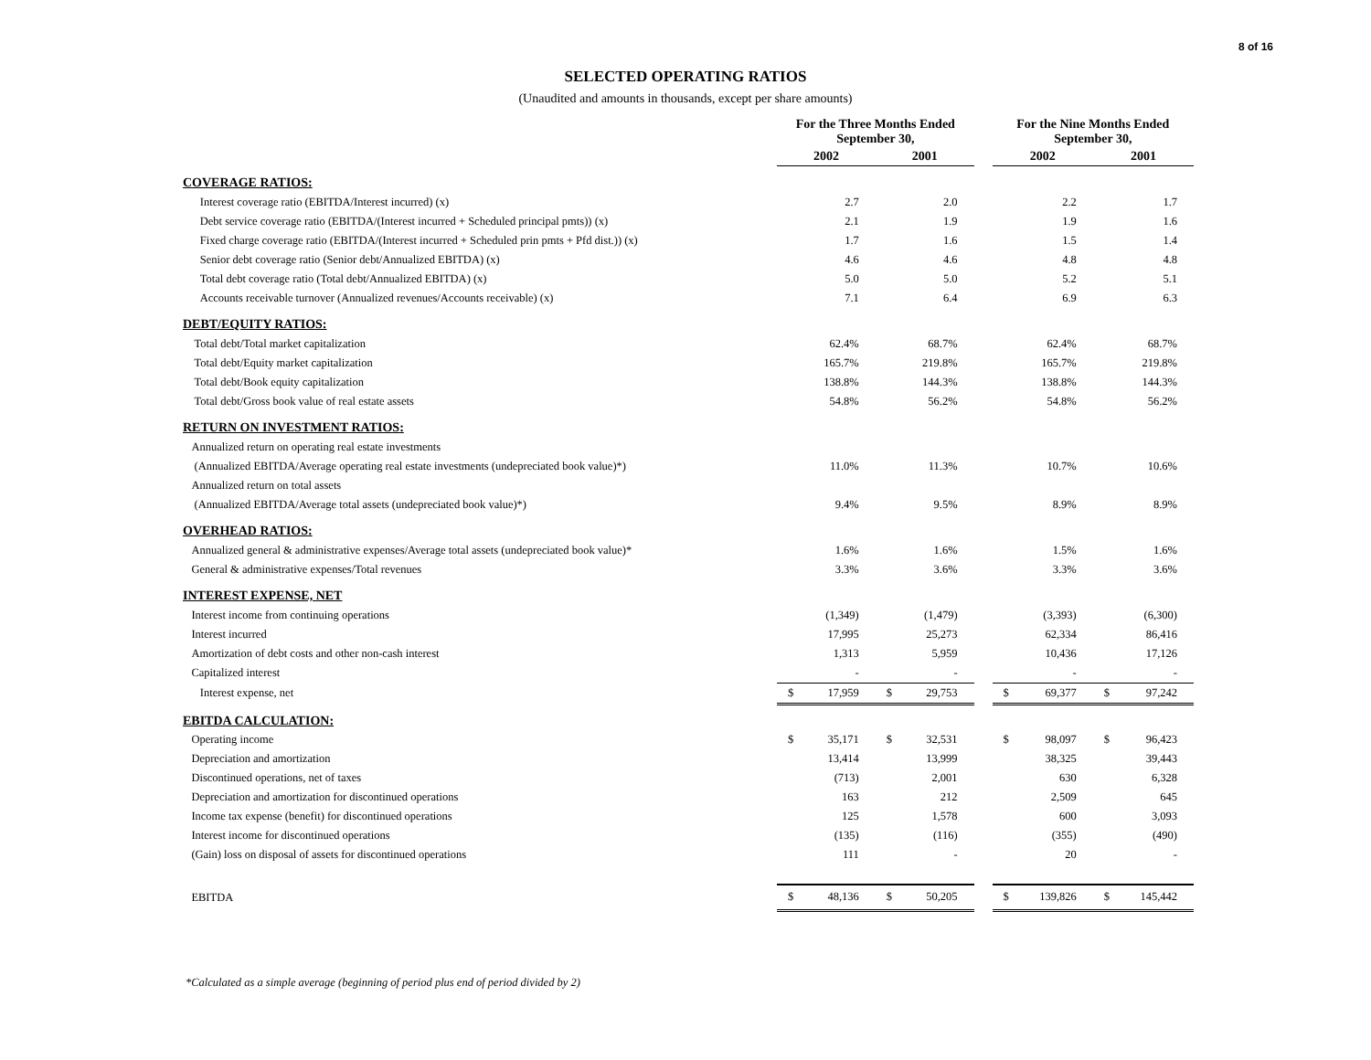8 of 16
SELECTED OPERATING RATIOS
(Unaudited and amounts in thousands, except per share amounts)
| | For the Three Months Ended September 30, | | | | | For the Nine Months Ended September 30, | | | |
| --- | --- | --- | --- | --- | --- | --- | --- | --- | --- |
| | 2002 | | 2001 | | | 2002 | | 2001 | |
| COVERAGE RATIOS: | | | | | | | | | |
| Interest coverage ratio (EBITDA/Interest incurred) (x) | | 2.7 | | 2.0 | | | 2.2 | | 1.7 |
| Debt service coverage ratio (EBITDA/(Interest incurred + Scheduled principal pmts)) (x) | | 2.1 | | 1.9 | | | 1.9 | | 1.6 |
| Fixed charge coverage ratio (EBITDA/(Interest incurred + Scheduled prin pmts + Pfd dist.)) (x) | | 1.7 | | 1.6 | | | 1.5 | | 1.4 |
| Senior debt coverage ratio (Senior debt/Annualized EBITDA) (x) | | 4.6 | | 4.6 | | | 4.8 | | 4.8 |
| Total debt coverage ratio (Total debt/Annualized EBITDA) (x) | | 5.0 | | 5.0 | | | 5.2 | | 5.1 |
| Accounts receivable turnover (Annualized revenues/Accounts receivable) (x) | | 7.1 | | 6.4 | | | 6.9 | | 6.3 |
| DEBT/EQUITY RATIOS: | | | | | | | | | |
| Total debt/Total market capitalization | | 62.4% | | 68.7% | | | 62.4% | | 68.7% |
| Total debt/Equity market capitalization | | 165.7% | | 219.8% | | | 165.7% | | 219.8% |
| Total debt/Book equity capitalization | | 138.8% | | 144.3% | | | 138.8% | | 144.3% |
| Total debt/Gross book value of real estate assets | | 54.8% | | 56.2% | | | 54.8% | | 56.2% |
| RETURN ON INVESTMENT RATIOS: | | | | | | | | | |
| Annualized return on operating real estate investments | | | | | | | | | |
| (Annualized EBITDA/Average operating real estate investments (undepreciated book value)*) | | 11.0% | | 11.3% | | | 10.7% | | 10.6% |
| Annualized return on total assets | | | | | | | | | |
| (Annualized EBITDA/Average total assets (undepreciated book value)*) | | 9.4% | | 9.5% | | | 8.9% | | 8.9% |
| OVERHEAD RATIOS: | | | | | | | | | |
| Annualized general & administrative expenses/Average total assets (undepreciated book value)* | | 1.6% | | 1.6% | | | 1.5% | | 1.6% |
| General & administrative expenses/Total revenues | | 3.3% | | 3.6% | | | 3.3% | | 3.6% |
| INTEREST EXPENSE, NET | | | | | | | | | |
| Interest income from continuing operations | | (1,349) | | (1,479) | | | (3,393) | | (6,300) |
| Interest incurred | | 17,995 | | 25,273 | | | 62,334 | | 86,416 |
| Amortization of debt costs and other non-cash interest | | 1,313 | | 5,959 | | | 10,436 | | 17,126 |
| Capitalized interest | | - | | - | | | - | | - |
| Interest expense, net | $ | 17,959 | $ | 29,753 | | $ | 69,377 | $ | 97,242 |
| EBITDA CALCULATION: | | | | | | | | | |
| Operating income | $ | 35,171 | $ | 32,531 | | $ | 98,097 | $ | 96,423 |
| Depreciation and amortization | | 13,414 | | 13,999 | | | 38,325 | | 39,443 |
| Discontinued operations, net of taxes | | (713) | | 2,001 | | | 630 | | 6,328 |
| Depreciation and amortization for discontinued operations | | 163 | | 212 | | | 2,509 | | 645 |
| Income tax expense (benefit) for discontinued operations | | 125 | | 1,578 | | | 600 | | 3,093 |
| Interest income for discontinued operations | | (135) | | (116) | | | (355) | | (490) |
| (Gain) loss on disposal of assets for discontinued operations | | 111 | | - | | | 20 | | - |
| EBITDA | $ | 48,136 | $ | 50,205 | | $ | 139,826 | $ | 145,442 |
*Calculated as a simple average (beginning of period plus end of period divided by 2)